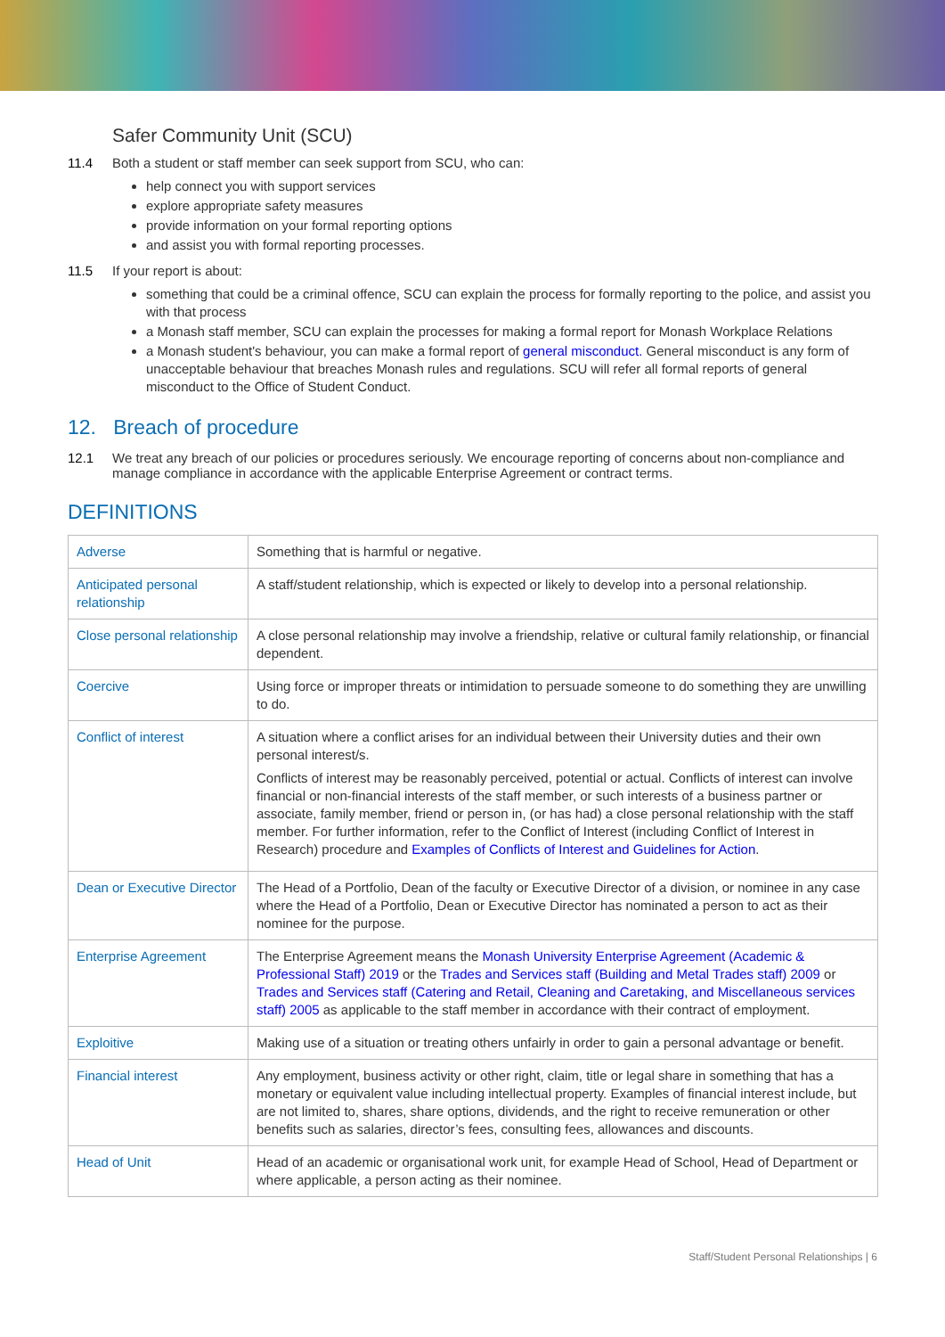Safer Community Unit (SCU)
11.4 Both a student or staff member can seek support from SCU, who can:
help connect you with support services
explore appropriate safety measures
provide information on your formal reporting options
and assist you with formal reporting processes.
11.5 If your report is about:
something that could be a criminal offence, SCU can explain the process for formally reporting to the police, and assist you with that process
a Monash staff member, SCU can explain the processes for making a formal report for Monash Workplace Relations
a Monash student's behaviour, you can make a formal report of general misconduct. General misconduct is any form of unacceptable behaviour that breaches Monash rules and regulations. SCU will refer all formal reports of general misconduct to the Office of Student Conduct.
12. Breach of procedure
12.1 We treat any breach of our policies or procedures seriously. We encourage reporting of concerns about non-compliance and manage compliance in accordance with the applicable Enterprise Agreement or contract terms.
DEFINITIONS
| Adverse | Something that is harmful or negative. |
| Anticipated personal relationship | A staff/student relationship, which is expected or likely to develop into a personal relationship. |
| Close personal relationship | A close personal relationship may involve a friendship, relative or cultural family relationship, or financial dependent. |
| Coercive | Using force or improper threats or intimidation to persuade someone to do something they are unwilling to do. |
| Conflict of interest | A situation where a conflict arises for an individual between their University duties and their own personal interest/s. Conflicts of interest may be reasonably perceived, potential or actual. Conflicts of interest can involve financial or non-financial interests of the staff member, or such interests of a business partner or associate, family member, friend or person in, (or has had) a close personal relationship with the staff member. For further information, refer to the Conflict of Interest (including Conflict of Interest in Research) procedure and Examples of Conflicts of Interest and Guidelines for Action . |
| Dean or Executive Director | The Head of a Portfolio, Dean of the faculty or Executive Director of a division, or nominee in any case where the Head of a Portfolio, Dean or Executive Director has nominated a person to act as their nominee for the purpose. |
| Enterprise Agreement | The Enterprise Agreement means the Monash University Enterprise Agreement (Academic & Professional Staff) 2019 or the Trades and Services staff (Building and Metal Trades staff) 2009 or Trades and Services staff (Catering and Retail, Cleaning and Caretaking, and Miscellaneous services staff) 2005 as applicable to the staff member in accordance with their contract of employment. |
| Exploitive | Making use of a situation or treating others unfairly in order to gain a personal advantage or benefit. |
| Financial interest | Any employment, business activity or other right, claim, title or legal share in something that has a monetary or equivalent value including intellectual property. Examples of financial interest include, but are not limited to, shares, share options, dividends, and the right to receive remuneration or other benefits such as salaries, director’s fees, consulting fees, allowances and discounts. |
| Head of Unit | Head of an academic or organisational work unit, for example Head of School, Head of Department or where applicable, a person acting as their nominee. |
Staff/Student Personal Relationships | 6